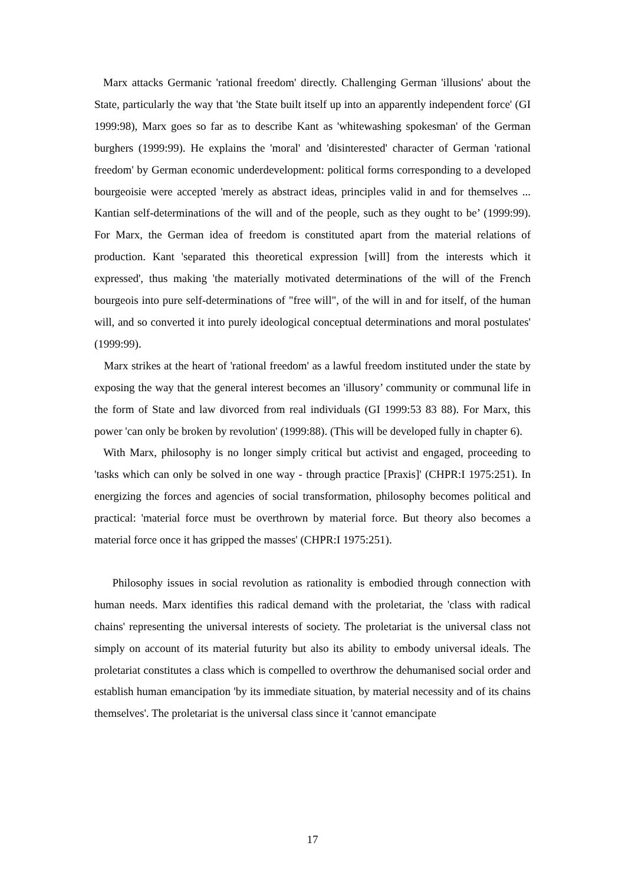Marx attacks Germanic 'rational freedom' directly. Challenging German 'illusions' about the State, particularly the way that 'the State built itself up into an apparently independent force' (GI 1999:98), Marx goes so far as to describe Kant as 'whitewashing spokesman' of the German burghers (1999:99). He explains the 'moral' and 'disinterested' character of German 'rational freedom' by German economic underdevelopment: political forms corresponding to a developed bourgeoisie were accepted 'merely as abstract ideas, principles valid in and for themselves ... Kantian self-determinations of the will and of the people, such as they ought to be’ (1999:99). For Marx, the German idea of freedom is constituted apart from the material relations of production. Kant 'separated this theoretical expression [will] from the interests which it expressed', thus making 'the materially motivated determinations of the will of the French bourgeois into pure self-determinations of "free will", of the will in and for itself, of the human will, and so converted it into purely ideological conceptual determinations and moral postulates' (1999:99).
Marx strikes at the heart of 'rational freedom' as a lawful freedom instituted under the state by exposing the way that the general interest becomes an 'illusory’ community or communal life in the form of State and law divorced from real individuals (GI 1999:53 83 88). For Marx, this power 'can only be broken by revolution' (1999:88). (This will be developed fully in chapter 6).
With Marx, philosophy is no longer simply critical but activist and engaged, proceeding to 'tasks which can only be solved in one way - through practice [Praxis]' (CHPR:I 1975:251). In energizing the forces and agencies of social transformation, philosophy becomes political and practical: 'material force must be overthrown by material force. But theory also becomes a material force once it has gripped the masses' (CHPR:I 1975:251).
Philosophy issues in social revolution as rationality is embodied through connection with human needs. Marx identifies this radical demand with the proletariat, the 'class with radical chains' representing the universal interests of society. The proletariat is the universal class not simply on account of its material futurity but also its ability to embody universal ideals. The proletariat constitutes a class which is compelled to overthrow the dehumanised social order and establish human emancipation 'by its immediate situation, by material necessity and of its chains themselves'. The proletariat is the universal class since it 'cannot emancipate
17